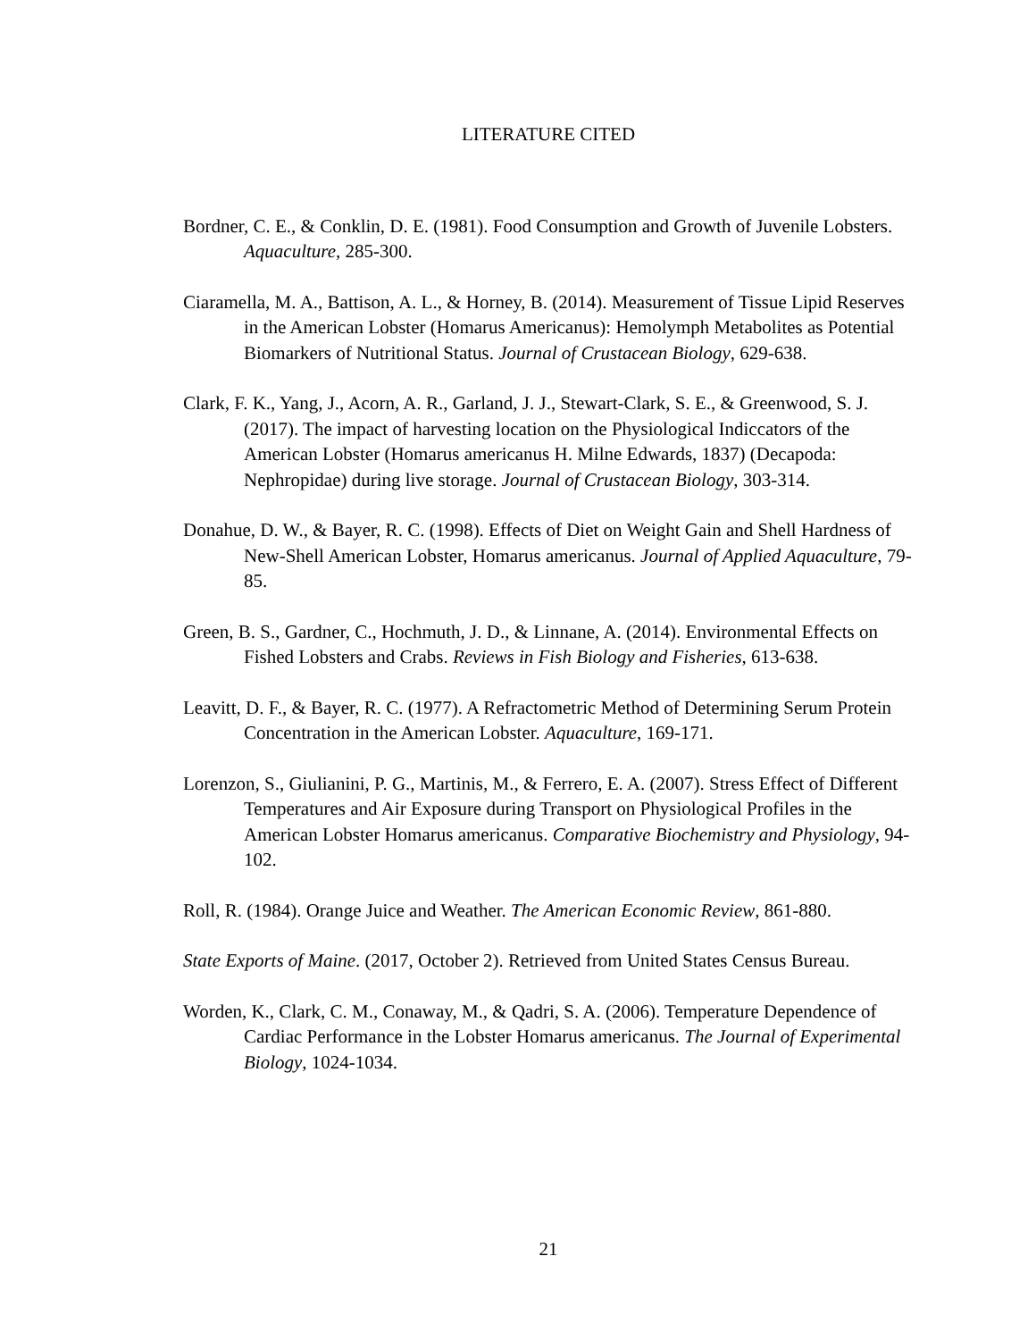LITERATURE CITED
Bordner, C. E., & Conklin, D. E. (1981). Food Consumption and Growth of Juvenile Lobsters. Aquaculture, 285-300.
Ciaramella, M. A., Battison, A. L., & Horney, B. (2014). Measurement of Tissue Lipid Reserves in the American Lobster (Homarus Americanus): Hemolymph Metabolites as Potential Biomarkers of Nutritional Status. Journal of Crustacean Biology, 629-638.
Clark, F. K., Yang, J., Acorn, A. R., Garland, J. J., Stewart-Clark, S. E., & Greenwood, S. J. (2017). The impact of harvesting location on the Physiological Indiccators of the American Lobster (Homarus americanus H. Milne Edwards, 1837) (Decapoda: Nephropidae) during live storage. Journal of Crustacean Biology, 303-314.
Donahue, D. W., & Bayer, R. C. (1998). Effects of Diet on Weight Gain and Shell Hardness of New-Shell American Lobster, Homarus americanus. Journal of Applied Aquaculture, 79-85.
Green, B. S., Gardner, C., Hochmuth, J. D., & Linnane, A. (2014). Environmental Effects on Fished Lobsters and Crabs. Reviews in Fish Biology and Fisheries, 613-638.
Leavitt, D. F., & Bayer, R. C. (1977). A Refractometric Method of Determining Serum Protein Concentration in the American Lobster. Aquaculture, 169-171.
Lorenzon, S., Giulianini, P. G., Martinis, M., & Ferrero, E. A. (2007). Stress Effect of Different Temperatures and Air Exposure during Transport on Physiological Profiles in the American Lobster Homarus americanus. Comparative Biochemistry and Physiology, 94-102.
Roll, R. (1984). Orange Juice and Weather. The American Economic Review, 861-880.
State Exports of Maine. (2017, October 2). Retrieved from United States Census Bureau.
Worden, K., Clark, C. M., Conaway, M., & Qadri, S. A. (2006). Temperature Dependence of Cardiac Performance in the Lobster Homarus americanus. The Journal of Experimental Biology, 1024-1034.
21